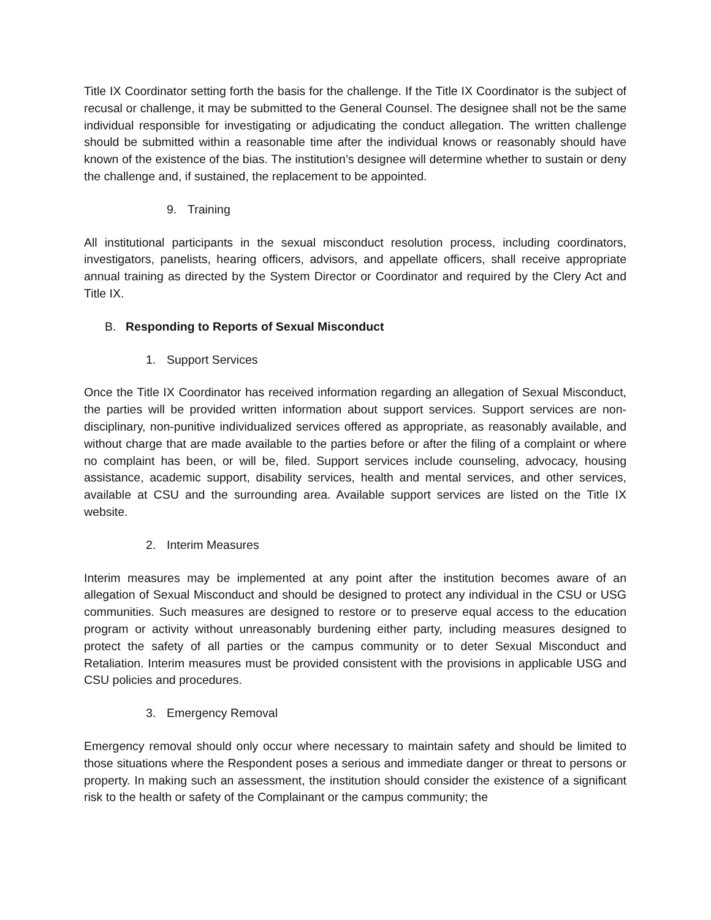Title IX Coordinator setting forth the basis for the challenge. If the Title IX Coordinator is the subject of recusal or challenge, it may be submitted to the General Counsel. The designee shall not be the same individual responsible for investigating or adjudicating the conduct allegation. The written challenge should be submitted within a reasonable time after the individual knows or reasonably should have known of the existence of the bias. The institution’s designee will determine whether to sustain or deny the challenge and, if sustained, the replacement to be appointed.
9. Training
All institutional participants in the sexual misconduct resolution process, including coordinators, investigators, panelists, hearing officers, advisors, and appellate officers, shall receive appropriate annual training as directed by the System Director or Coordinator and required by the Clery Act and Title IX.
B. Responding to Reports of Sexual Misconduct
1. Support Services
Once the Title IX Coordinator has received information regarding an allegation of Sexual Misconduct, the parties will be provided written information about support services. Support services are non-disciplinary, non-punitive individualized services offered as appropriate, as reasonably available, and without charge that are made available to the parties before or after the filing of a complaint or where no complaint has been, or will be, filed. Support services include counseling, advocacy, housing assistance, academic support, disability services, health and mental services, and other services, available at CSU and the surrounding area. Available support services are listed on the Title IX website.
2. Interim Measures
Interim measures may be implemented at any point after the institution becomes aware of an allegation of Sexual Misconduct and should be designed to protect any individual in the CSU or USG communities. Such measures are designed to restore or to preserve equal access to the education program or activity without unreasonably burdening either party, including measures designed to protect the safety of all parties or the campus community or to deter Sexual Misconduct and Retaliation. Interim measures must be provided consistent with the provisions in applicable USG and CSU policies and procedures.
3. Emergency Removal
Emergency removal should only occur where necessary to maintain safety and should be limited to those situations where the Respondent poses a serious and immediate danger or threat to persons or property. In making such an assessment, the institution should consider the existence of a significant risk to the health or safety of the Complainant or the campus community; the